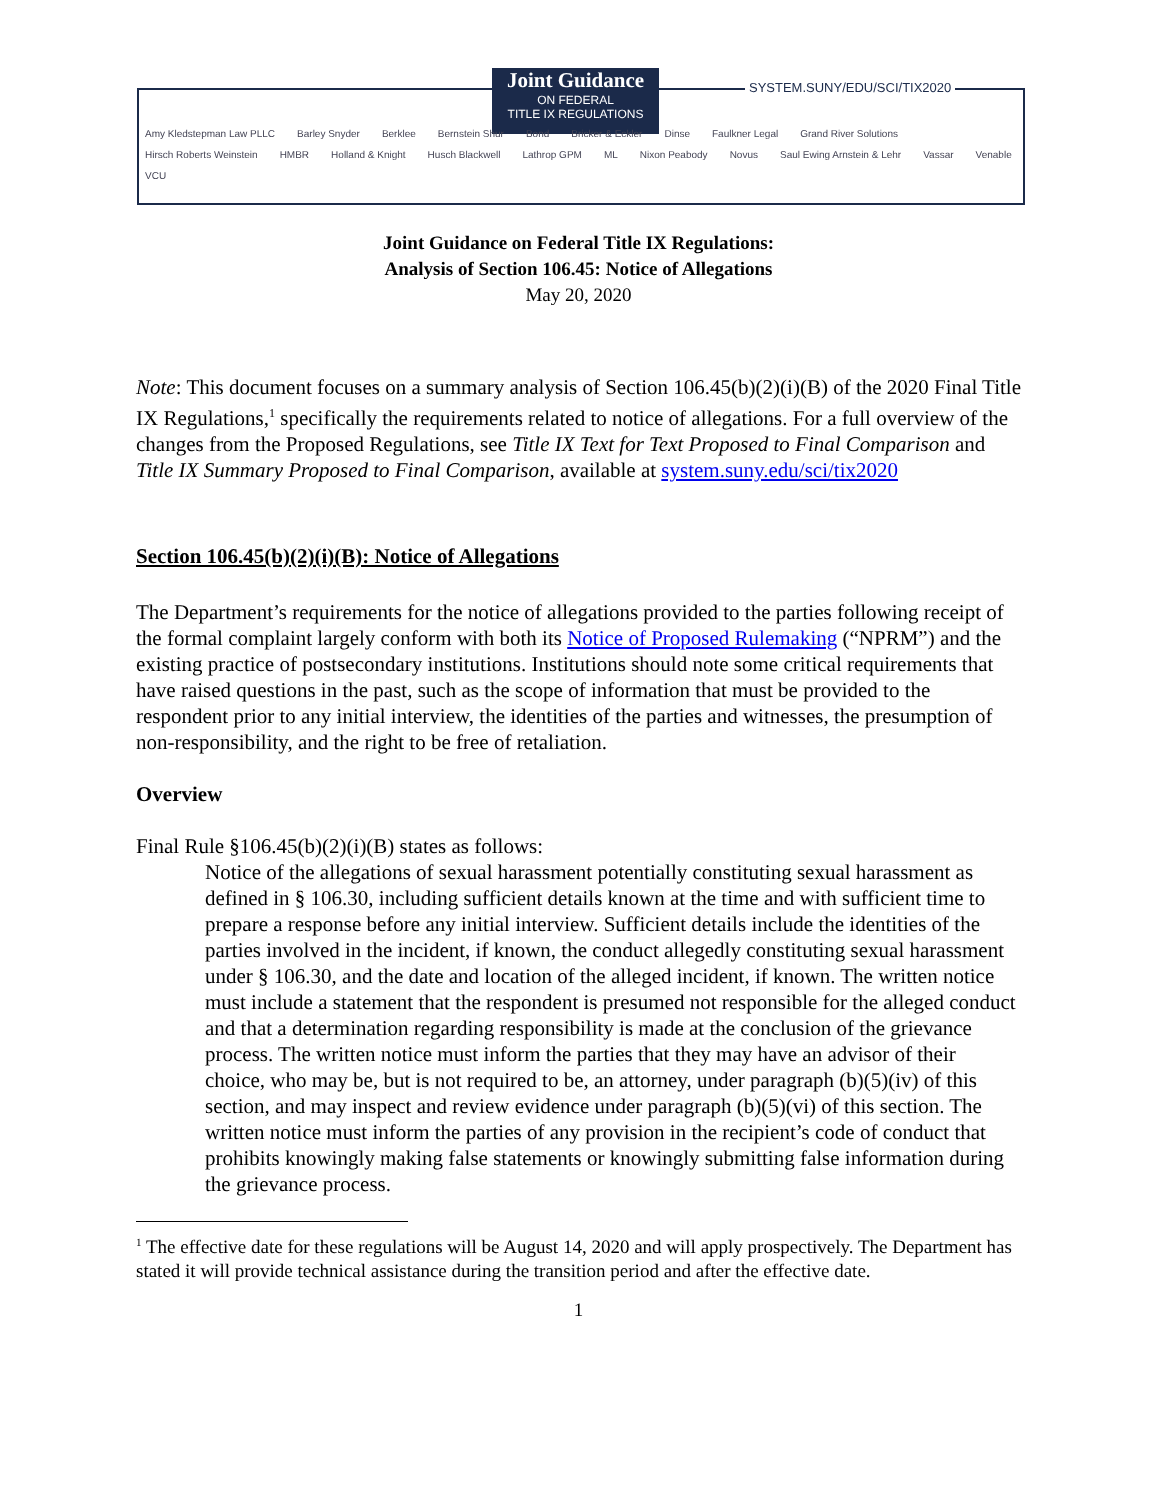Joint Guidance
ON FEDERAL
TITLE IX REGULATIONS
SYSTEM.SUNY/EDU/SCI/TIX2020
Amy Kledstepman Law PLLC Barley Snyder Berklee Bernstein Shur Bond Bricker & Eckler Dinse Faulkner Legal Grand River Solutions Hirsch Roberts Weinstein HMBR Holland & Knight Husch Blackwell Lathrop GPM ML Nixon Peabody Novus Saul Ewing Arnstein & Lehr Vassar Venable VCU
Joint Guidance on Federal Title IX Regulations:
Analysis of Section 106.45: Notice of Allegations
May 20, 2020
Note: This document focuses on a summary analysis of Section 106.45(b)(2)(i)(B) of the 2020 Final Title IX Regulations,<sup>1</sup> specifically the requirements related to notice of allegations. For a full overview of the changes from the Proposed Regulations, see Title IX Text for Text Proposed to Final Comparison and Title IX Summary Proposed to Final Comparison, available at system.suny.edu/sci/tix2020
Section 106.45(b)(2)(i)(B): Notice of Allegations
The Department’s requirements for the notice of allegations provided to the parties following receipt of the formal complaint largely conform with both its Notice of Proposed Rulemaking (“NPRM”) and the existing practice of postsecondary institutions. Institutions should note some critical requirements that have raised questions in the past, such as the scope of information that must be provided to the respondent prior to any initial interview, the identities of the parties and witnesses, the presumption of non-responsibility, and the right to be free of retaliation.
Overview
Final Rule §106.45(b)(2)(i)(B) states as follows:
Notice of the allegations of sexual harassment potentially constituting sexual harassment as defined in § 106.30, including sufficient details known at the time and with sufficient time to prepare a response before any initial interview. Sufficient details include the identities of the parties involved in the incident, if known, the conduct allegedly constituting sexual harassment under § 106.30, and the date and location of the alleged incident, if known. The written notice must include a statement that the respondent is presumed not responsible for the alleged conduct and that a determination regarding responsibility is made at the conclusion of the grievance process. The written notice must inform the parties that they may have an advisor of their choice, who may be, but is not required to be, an attorney, under paragraph (b)(5)(iv) of this section, and may inspect and review evidence under paragraph (b)(5)(vi) of this section. The written notice must inform the parties of any provision in the recipient’s code of conduct that prohibits knowingly making false statements or knowingly submitting false information during the grievance process.
<sup>1</sup> The effective date for these regulations will be August 14, 2020 and will apply prospectively. The Department has stated it will provide technical assistance during the transition period and after the effective date.
1